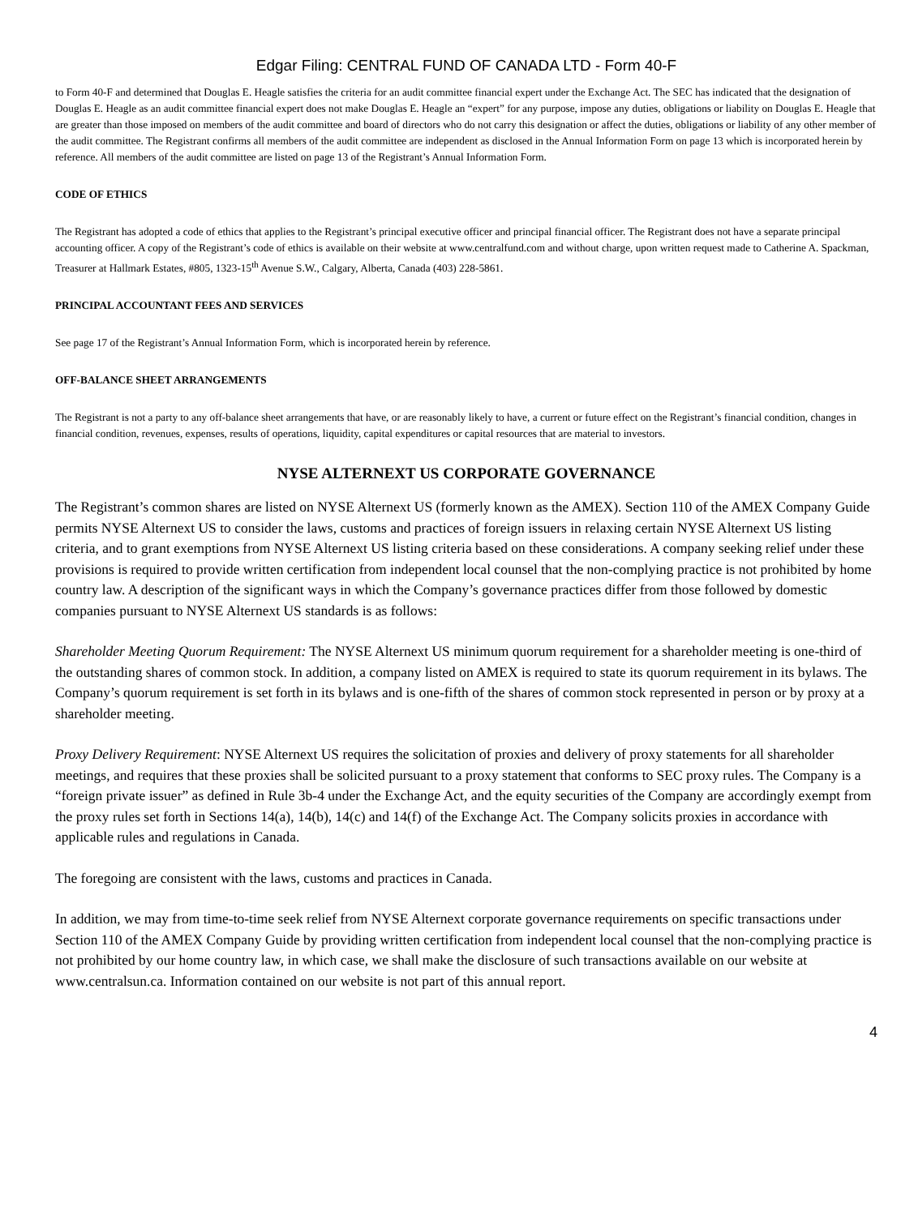Edgar Filing: CENTRAL FUND OF CANADA LTD - Form 40-F
to Form 40-F and determined that Douglas E. Heagle satisfies the criteria for an audit committee financial expert under the Exchange Act. The SEC has indicated that the designation of Douglas E. Heagle as an audit committee financial expert does not make Douglas E. Heagle an “expert” for any purpose, impose any duties, obligations or liability on Douglas E. Heagle that are greater than those imposed on members of the audit committee and board of directors who do not carry this designation or affect the duties, obligations or liability of any other member of the audit committee. The Registrant confirms all members of the audit committee are independent as disclosed in the Annual Information Form on page 13 which is incorporated herein by reference. All members of the audit committee are listed on page 13 of the Registrant’s Annual Information Form.
CODE OF ETHICS
The Registrant has adopted a code of ethics that applies to the Registrant’s principal executive officer and principal financial officer. The Registrant does not have a separate principal accounting officer. A copy of the Registrant’s code of ethics is available on their website at www.centralfund.com and without charge, upon written request made to Catherine A. Spackman, Treasurer at Hallmark Estates, #805, 1323-15<sup>th</sup> Avenue S.W., Calgary, Alberta, Canada (403) 228-5861.
PRINCIPAL ACCOUNTANT FEES AND SERVICES
See page 17 of the Registrant’s Annual Information Form, which is incorporated herein by reference.
OFF-BALANCE SHEET ARRANGEMENTS
The Registrant is not a party to any off-balance sheet arrangements that have, or are reasonably likely to have, a current or future effect on the Registrant’s financial condition, changes in financial condition, revenues, expenses, results of operations, liquidity, capital expenditures or capital resources that are material to investors.
NYSE ALTERNEXT US CORPORATE GOVERNANCE
The Registrant’s common shares are listed on NYSE Alternext US (formerly known as the AMEX). Section 110 of the AMEX Company Guide permits NYSE Alternext US to consider the laws, customs and practices of foreign issuers in relaxing certain NYSE Alternext US listing criteria, and to grant exemptions from NYSE Alternext US listing criteria based on these considerations. A company seeking relief under these provisions is required to provide written certification from independent local counsel that the non-complying practice is not prohibited by home country law. A description of the significant ways in which the Company’s governance practices differ from those followed by domestic companies pursuant to NYSE Alternext US standards is as follows:
Shareholder Meeting Quorum Requirement: The NYSE Alternext US minimum quorum requirement for a shareholder meeting is one-third of the outstanding shares of common stock. In addition, a company listed on AMEX is required to state its quorum requirement in its bylaws. The Company’s quorum requirement is set forth in its bylaws and is one-fifth of the shares of common stock represented in person or by proxy at a shareholder meeting.
Proxy Delivery Requirement: NYSE Alternext US requires the solicitation of proxies and delivery of proxy statements for all shareholder meetings, and requires that these proxies shall be solicited pursuant to a proxy statement that conforms to SEC proxy rules. The Company is a “foreign private issuer” as defined in Rule 3b-4 under the Exchange Act, and the equity securities of the Company are accordingly exempt from the proxy rules set forth in Sections 14(a), 14(b), 14(c) and 14(f) of the Exchange Act. The Company solicits proxies in accordance with applicable rules and regulations in Canada.
The foregoing are consistent with the laws, customs and practices in Canada.
In addition, we may from time-to-time seek relief from NYSE Alternext corporate governance requirements on specific transactions under Section 110 of the AMEX Company Guide by providing written certification from independent local counsel that the non-complying practice is not prohibited by our home country law, in which case, we shall make the disclosure of such transactions available on our website at www.centralsun.ca. Information contained on our website is not part of this annual report.
4